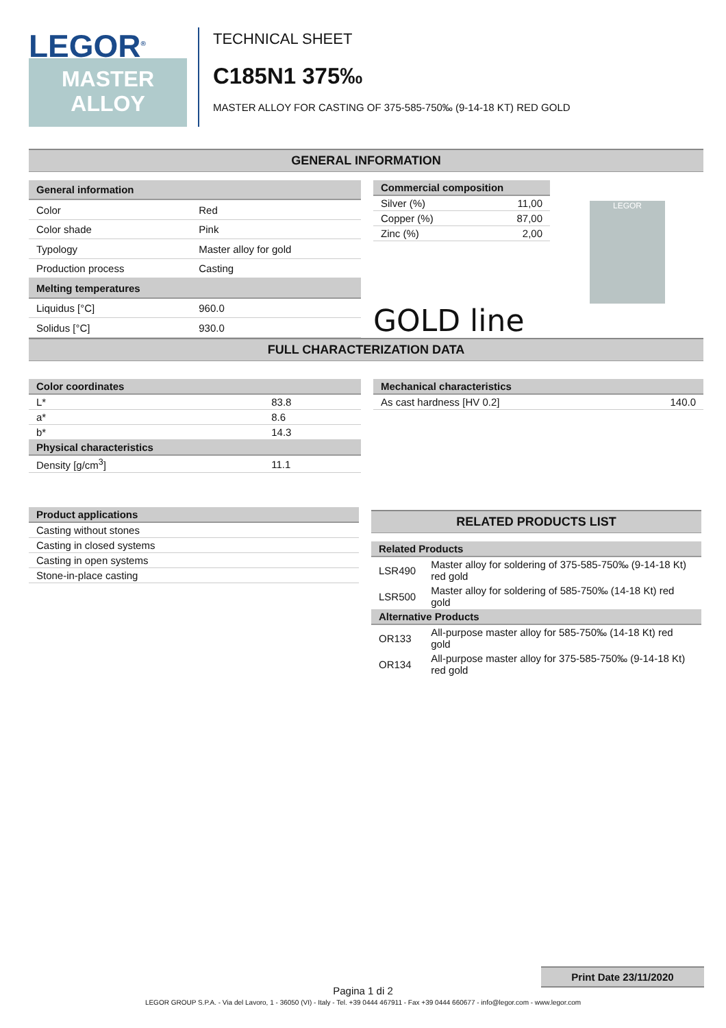LEGOR<sup>®</sup>
MASTER
ALLOY
TECHNICAL SHEET
C185N1 375‰
MASTER ALLOY FOR CASTING OF 375-585-750‰ (9-14-18 KT) RED GOLD
GENERAL INFORMATION
| General information | |
| --- | --- |
| Color | Red |
| Color shade | Pink |
| Typology | Master alloy for gold |
| Production process | Casting |
| Melting temperatures | |
| Liquidus [°C] | 960.0 |
| Solidus [°C] | 930.0 |
| Commercial composition | |
| --- | --- |
| Silver (%) | 11,00 |
| Copper (%) | 87,00 |
| Zinc (%) | 2,00 |
GOLD line
LEGOR
FULL CHARACTERIZATION DATA
| Color coordinates | |
| --- | --- |
| L* | 83.8 |
| a* | 8.6 |
| b* | 14.3 |
| Physical characteristics | |
| Density [g/cm<sup>3</sup>] | 11.1 |
| Mechanical characteristics | |
| --- | --- |
| As cast hardness [HV 0.2] | 140.0 |
| Product applications |
| --- |
| Casting without stones |
| Casting in closed systems |
| Casting in open systems |
| Stone-in-place casting |
RELATED PRODUCTS LIST
| Related Products | |
| --- | --- |
| LSR490 | Master alloy for soldering of 375-585-750‰ (9-14-18 Kt) red gold |
| LSR500 | Master alloy for soldering of 585-750‰ (14-18 Kt) red gold |
| Alternative Products | |
| OR133 | All-purpose master alloy for 585-750‰ (14-18 Kt) red gold |
| OR134 | All-purpose master alloy for 375-585-750‰ (9-14-18 Kt) red gold |
Print Date 23/11/2020
Pagina 1 di 2
LEGOR GROUP S.P.A. - Via del Lavoro, 1 - 36050 (VI) - Italy - Tel. +39 0444 467911 - Fax +39 0444 660677 - info@legor.com - www.legor.com